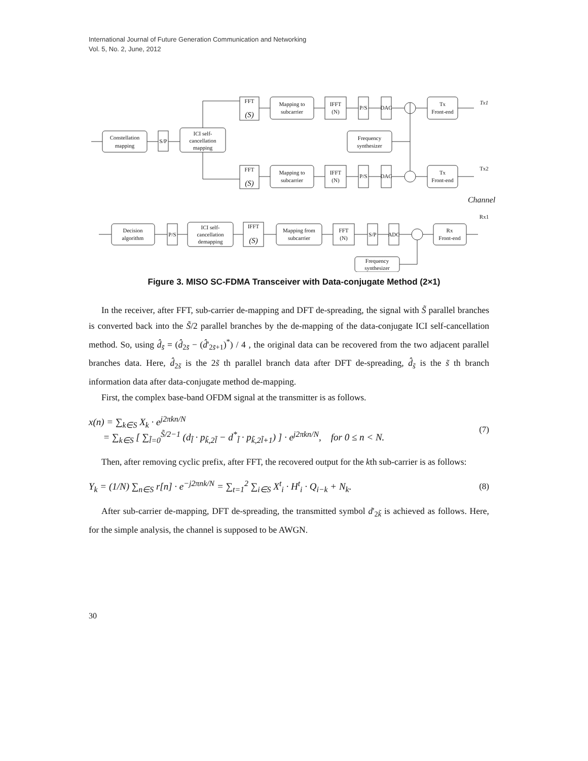International Journal of Future Generation Communication and Networking
Vol. 5, No. 2, June, 2012
Constellation
mapping
S/P
ICI self-
cancellation
mapping
FFT
(S)
Mapping to
subcarrier
IFFT
(N)
P/S
DAC
Tx
Front-end
Tx1
Frequency
synthesizer
FFT
(S)
Mapping to
subcarrier
IFFT
(N)
P/S
DAC
Tx
Front-end
Tx2
Channel
Rx1
Decision
algorithm
P/S
ICI self-
cancellation
demapping
IFFT
(S)
Mapping from
subcarrier
FFT
(N)
S/P
ADC
Rx
Front-end
Frequency
synthesizer
Figure 3. MISO SC-FDMA Transceiver with Data-conjugate Method (2×1)
In the receiver, after FFT, sub-carrier de-mapping and DFT de-spreading, the signal with S̃ parallel branches is converted back into the S̃/2 parallel branches by the de-mapping of the data-conjugate ICI self-cancellation method. So, using d̂<sub>s̃</sub> = (d̂<sub>2s̃</sub> − (d̂'<sub>2s̃+1</sub>)<sup>*</sup>) / 4 , the original data can be recovered from the two adjacent parallel branches data. Here, d̂<sub>2s̃</sub> is the 2s̃ th parallel branch data after DFT de-spreading, d̂<sub>s̃</sub> is the s̃ th branch information data after data-conjugate method de-mapping.
First, the complex base-band OFDM signal at the transmitter is as follows.
x(n) = ∑<sub>k∈S</sub> X<sub>k</sub> · e<sup>j2πkn/N</sup>
= ∑<sub>k∈S</sub> [ ∑<sub>l̃=0</sub><sup>S̃/2−1</sup> (d<sub>l̃</sub> · p<sub>k̃,2l̃</sub> − d<sup>*</sup><sub>l̃</sub> · p<sub>k̃,2l̃+1</sub>) ] · e<sup>j2πkn/N</sup>, for 0 ≤ n < N.
(7)
Then, after removing cyclic prefix, after FFT, the recovered output for the kth sub-carrier is as follows:
Y<sub>k</sub> = (1/N) ∑<sub>n∈S</sub> r[n] · e<sup>−j2πnk/N</sup> = ∑<sub>t=1</sub><sup>2</sup> ∑<sub>i∈S</sub> X<sup>t</sup><sub>i</sub> · H<sup>t</sup><sub>i</sub> · Q<sub>i−k</sub> + N<sub>k</sub>.
(8)
After sub-carrier de-mapping, DFT de-spreading, the transmitted symbol d'<sub>2k̃</sub> is achieved as follows. Here, for the simple analysis, the channel is supposed to be AWGN.
30